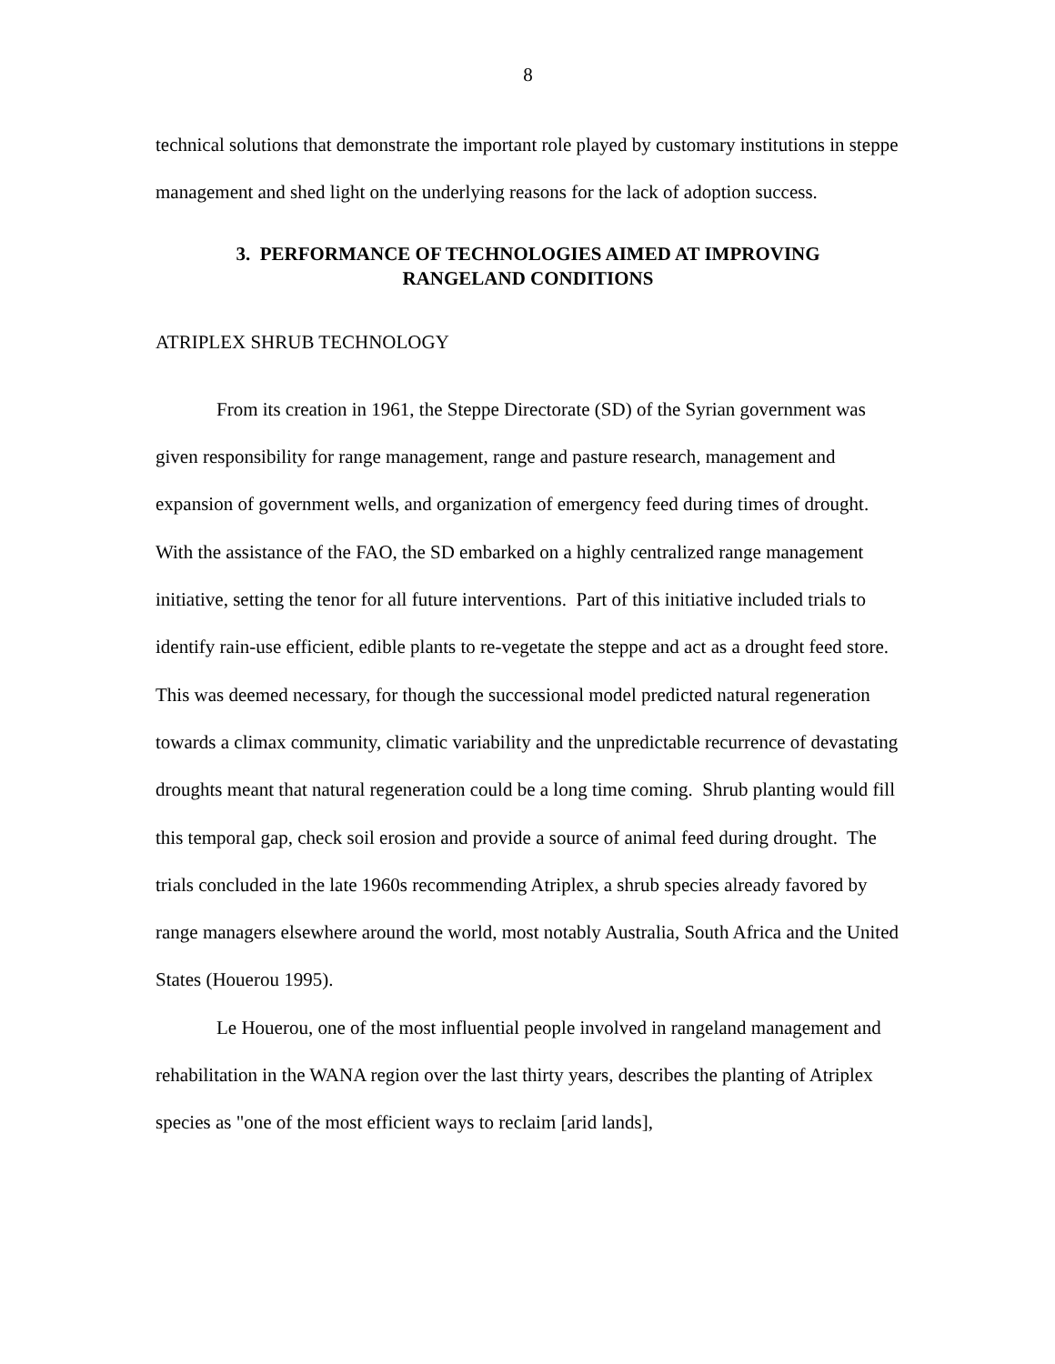8
technical solutions that demonstrate the important role played by customary institutions in steppe management and shed light on the underlying reasons for the lack of adoption success.
3. PERFORMANCE OF TECHNOLOGIES AIMED AT IMPROVING
RANGELAND CONDITIONS
ATRIPLEX SHRUB TECHNOLOGY
From its creation in 1961, the Steppe Directorate (SD) of the Syrian government was given responsibility for range management, range and pasture research, management and expansion of government wells, and organization of emergency feed during times of drought. With the assistance of the FAO, the SD embarked on a highly centralized range management initiative, setting the tenor for all future interventions. Part of this initiative included trials to identify rain-use efficient, edible plants to re-vegetate the steppe and act as a drought feed store. This was deemed necessary, for though the successional model predicted natural regeneration towards a climax community, climatic variability and the unpredictable recurrence of devastating droughts meant that natural regeneration could be a long time coming. Shrub planting would fill this temporal gap, check soil erosion and provide a source of animal feed during drought. The trials concluded in the late 1960s recommending Atriplex, a shrub species already favored by range managers elsewhere around the world, most notably Australia, South Africa and the United States (Houerou 1995).
Le Houerou, one of the most influential people involved in rangeland management and rehabilitation in the WANA region over the last thirty years, describes the planting of Atriplex species as "one of the most efficient ways to reclaim [arid lands],